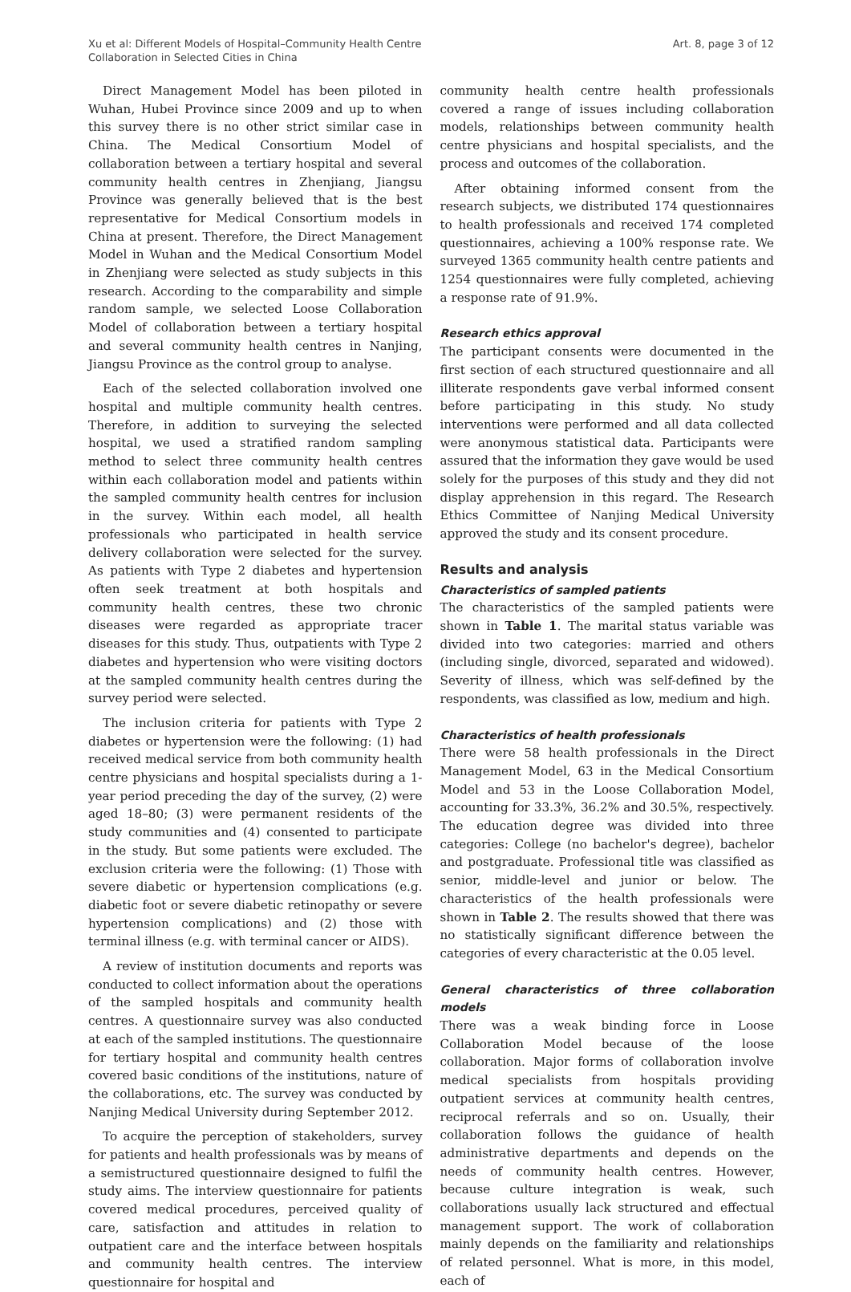Xu et al: Different Models of Hospital–Community Health Centre
Collaboration in Selected Cities in China
Art. 8, page 3 of 12
Direct Management Model has been piloted in Wuhan, Hubei Province since 2009 and up to when this survey there is no other strict similar case in China. The Medical Consortium Model of collaboration between a tertiary hospital and several community health centres in Zhenjiang, Jiangsu Province was generally believed that is the best representative for Medical Consortium models in China at present. Therefore, the Direct Management Model in Wuhan and the Medical Consortium Model in Zhenjiang were selected as study subjects in this research. According to the comparability and simple random sample, we selected Loose Collaboration Model of collaboration between a tertiary hospital and several community health centres in Nanjing, Jiangsu Province as the control group to analyse.
Each of the selected collaboration involved one hospital and multiple community health centres. Therefore, in addition to surveying the selected hospital, we used a stratified random sampling method to select three community health centres within each collaboration model and patients within the sampled community health centres for inclusion in the survey. Within each model, all health professionals who participated in health service delivery collaboration were selected for the survey. As patients with Type 2 diabetes and hypertension often seek treatment at both hospitals and community health centres, these two chronic diseases were regarded as appropriate tracer diseases for this study. Thus, outpatients with Type 2 diabetes and hypertension who were visiting doctors at the sampled community health centres during the survey period were selected.
The inclusion criteria for patients with Type 2 diabetes or hypertension were the following: (1) had received medical service from both community health centre physicians and hospital specialists during a 1-year period preceding the day of the survey, (2) were aged 18–80; (3) were permanent residents of the study communities and (4) consented to participate in the study. But some patients were excluded. The exclusion criteria were the following: (1) Those with severe diabetic or hypertension complications (e.g. diabetic foot or severe diabetic retinopathy or severe hypertension complications) and (2) those with terminal illness (e.g. with terminal cancer or AIDS).
A review of institution documents and reports was conducted to collect information about the operations of the sampled hospitals and community health centres. A questionnaire survey was also conducted at each of the sampled institutions. The questionnaire for tertiary hospital and community health centres covered basic conditions of the institutions, nature of the collaborations, etc. The survey was conducted by Nanjing Medical University during September 2012.
To acquire the perception of stakeholders, survey for patients and health professionals was by means of a semistructured questionnaire designed to fulfil the study aims. The interview questionnaire for patients covered medical procedures, perceived quality of care, satisfaction and attitudes in relation to outpatient care and the interface between hospitals and community health centres. The interview questionnaire for hospital and
community health centre health professionals covered a range of issues including collaboration models, relationships between community health centre physicians and hospital specialists, and the process and outcomes of the collaboration.
After obtaining informed consent from the research subjects, we distributed 174 questionnaires to health professionals and received 174 completed questionnaires, achieving a 100% response rate. We surveyed 1365 community health centre patients and 1254 questionnaires were fully completed, achieving a response rate of 91.9%.
Research ethics approval
The participant consents were documented in the first section of each structured questionnaire and all illiterate respondents gave verbal informed consent before participating in this study. No study interventions were performed and all data collected were anonymous statistical data. Participants were assured that the information they gave would be used solely for the purposes of this study and they did not display apprehension in this regard. The Research Ethics Committee of Nanjing Medical University approved the study and its consent procedure.
Results and analysis
Characteristics of sampled patients
The characteristics of the sampled patients were shown in Table 1. The marital status variable was divided into two categories: married and others (including single, divorced, separated and widowed). Severity of illness, which was self-defined by the respondents, was classified as low, medium and high.
Characteristics of health professionals
There were 58 health professionals in the Direct Management Model, 63 in the Medical Consortium Model and 53 in the Loose Collaboration Model, accounting for 33.3%, 36.2% and 30.5%, respectively. The education degree was divided into three categories: College (no bachelor's degree), bachelor and postgraduate. Professional title was classified as senior, middle-level and junior or below. The characteristics of the health professionals were shown in Table 2. The results showed that there was no statistically significant difference between the categories of every characteristic at the 0.05 level.
General characteristics of three collaboration models
There was a weak binding force in Loose Collaboration Model because of the loose collaboration. Major forms of collaboration involve medical specialists from hospitals providing outpatient services at community health centres, reciprocal referrals and so on. Usually, their collaboration follows the guidance of health administrative departments and depends on the needs of community health centres. However, because culture integration is weak, such collaborations usually lack structured and effectual management support. The work of collaboration mainly depends on the familiarity and relationships of related personnel. What is more, in this model, each of